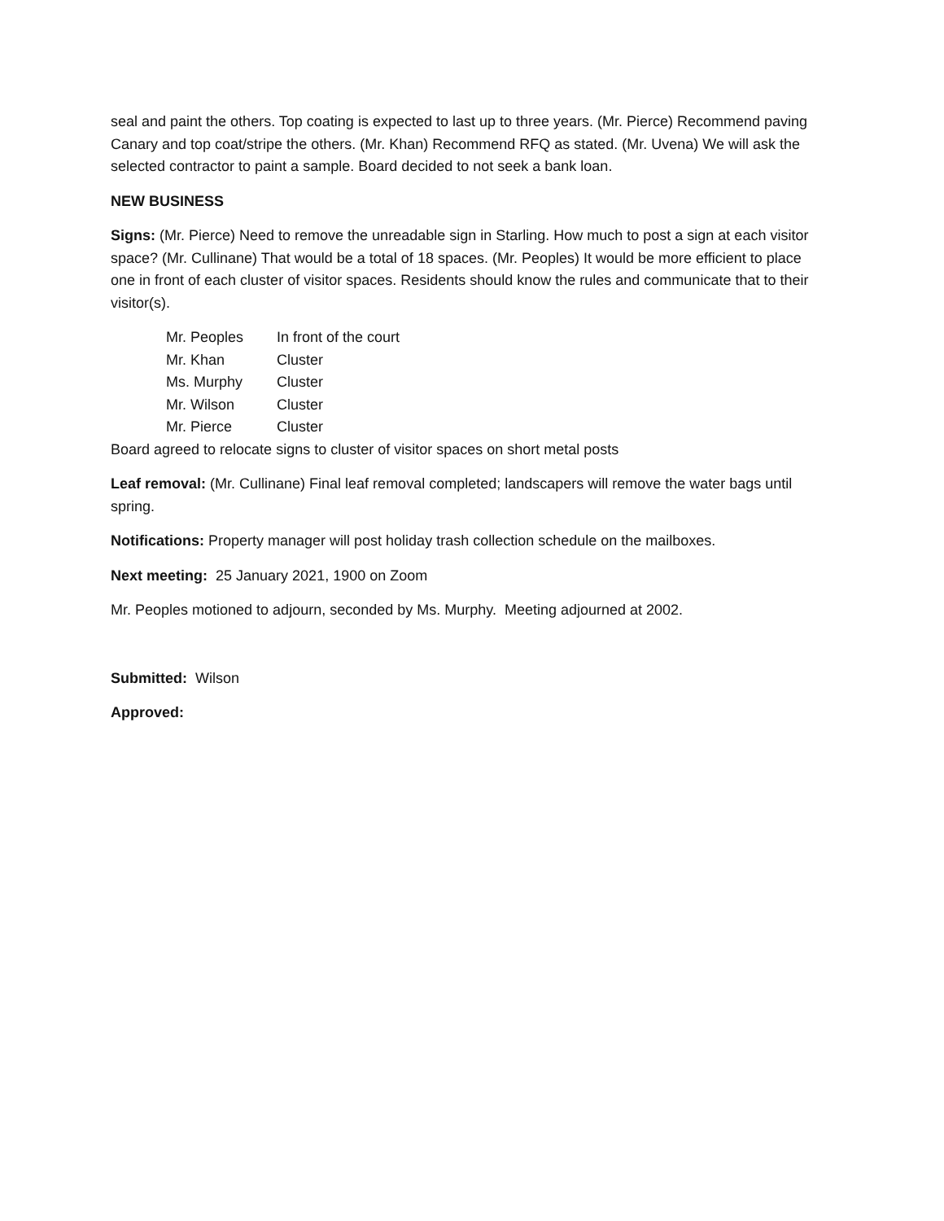seal and paint the others. Top coating is expected to last up to three years. (Mr. Pierce) Recommend paving Canary and top coat/stripe the others. (Mr. Khan) Recommend RFQ as stated. (Mr. Uvena) We will ask the selected contractor to paint a sample. Board decided to not seek a bank loan.
NEW BUSINESS
Signs: (Mr. Pierce) Need to remove the unreadable sign in Starling. How much to post a sign at each visitor space? (Mr. Cullinane) That would be a total of 18 spaces. (Mr. Peoples) It would be more efficient to place one in front of each cluster of visitor spaces. Residents should know the rules and communicate that to their visitor(s).
| Mr. Peoples | In front of the court |
| Mr. Khan | Cluster |
| Ms. Murphy | Cluster |
| Mr. Wilson | Cluster |
| Mr. Pierce | Cluster |
Board agreed to relocate signs to cluster of visitor spaces on short metal posts
Leaf removal: (Mr. Cullinane) Final leaf removal completed; landscapers will remove the water bags until spring.
Notifications: Property manager will post holiday trash collection schedule on the mailboxes.
Next meeting: 25 January 2021, 1900 on Zoom
Mr. Peoples motioned to adjourn, seconded by Ms. Murphy. Meeting adjourned at 2002.
Submitted: Wilson
Approved: